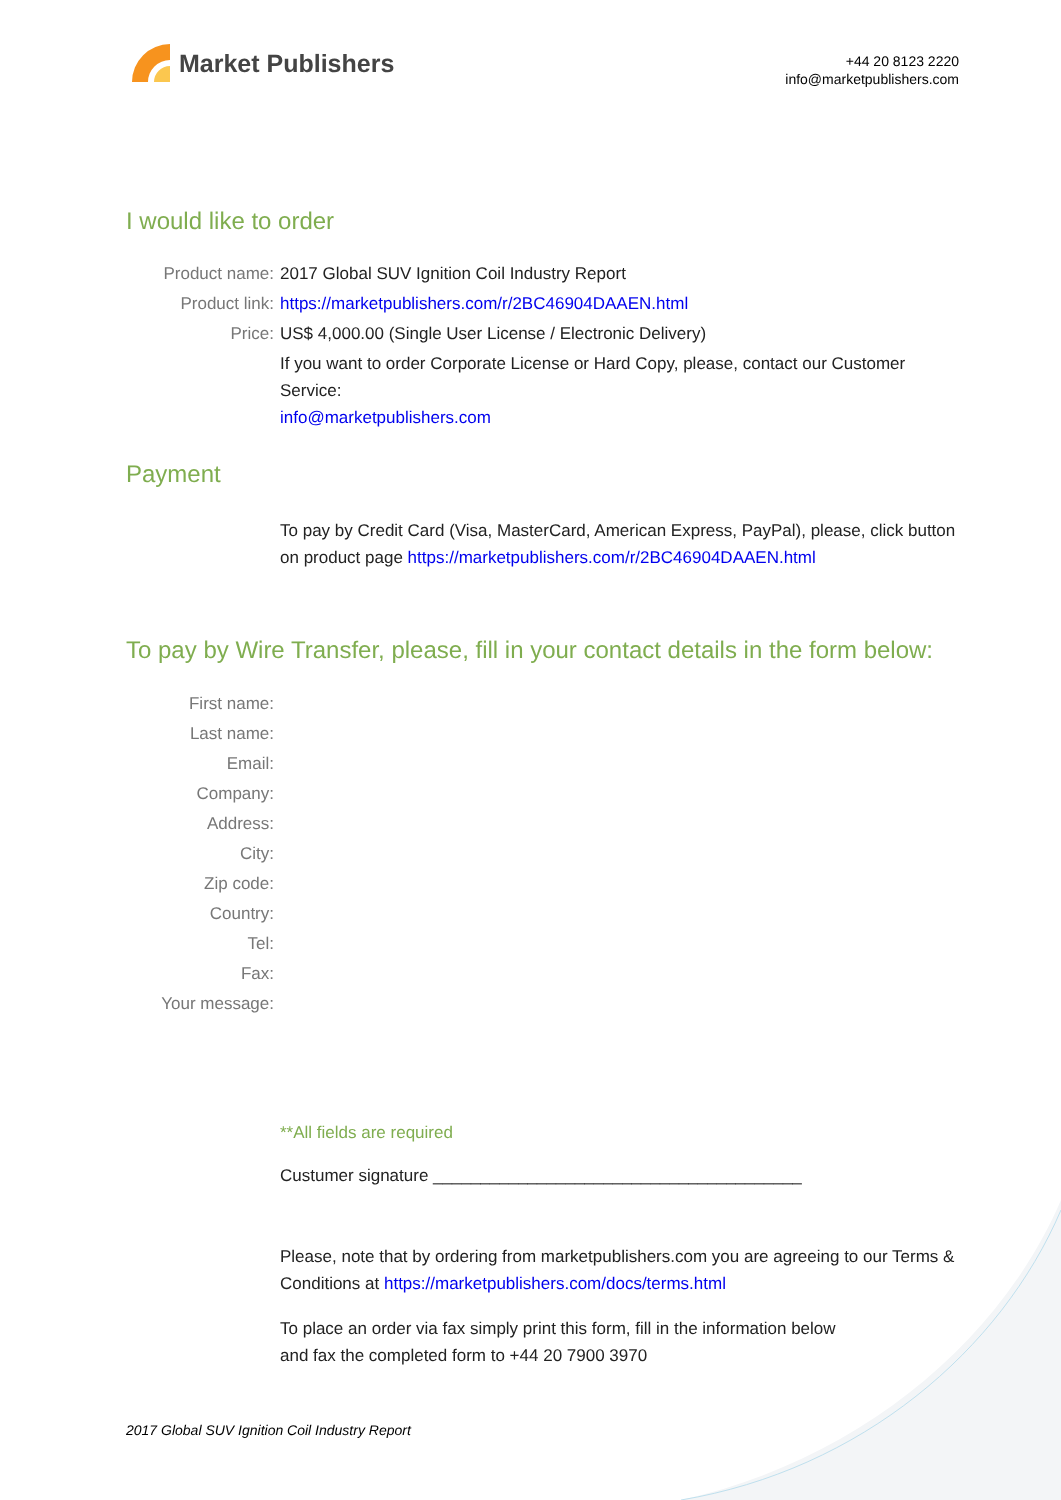Market Publishers
+44 20 8123 2220
info@marketpublishers.com
I would like to order
Product name: 2017 Global SUV Ignition Coil Industry Report
Product link: https://marketpublishers.com/r/2BC46904DAAEN.html
Price: US$ 4,000.00 (Single User License / Electronic Delivery)
If you want to order Corporate License or Hard Copy, please, contact our Customer Service:
info@marketpublishers.com
Payment
To pay by Credit Card (Visa, MasterCard, American Express, PayPal), please, click button on product page https://marketpublishers.com/r/2BC46904DAAEN.html
To pay by Wire Transfer, please, fill in your contact details in the form below:
First name:
Last name:
Email:
Company:
Address:
City:
Zip code:
Country:
Tel:
Fax:
Your message:
**All fields are required
Custumer signature _______________________________________
Please, note that by ordering from marketpublishers.com you are agreeing to our Terms & Conditions at https://marketpublishers.com/docs/terms.html
To place an order via fax simply print this form, fill in the information below
and fax the completed form to +44 20 7900 3970
2017 Global SUV Ignition Coil Industry Report